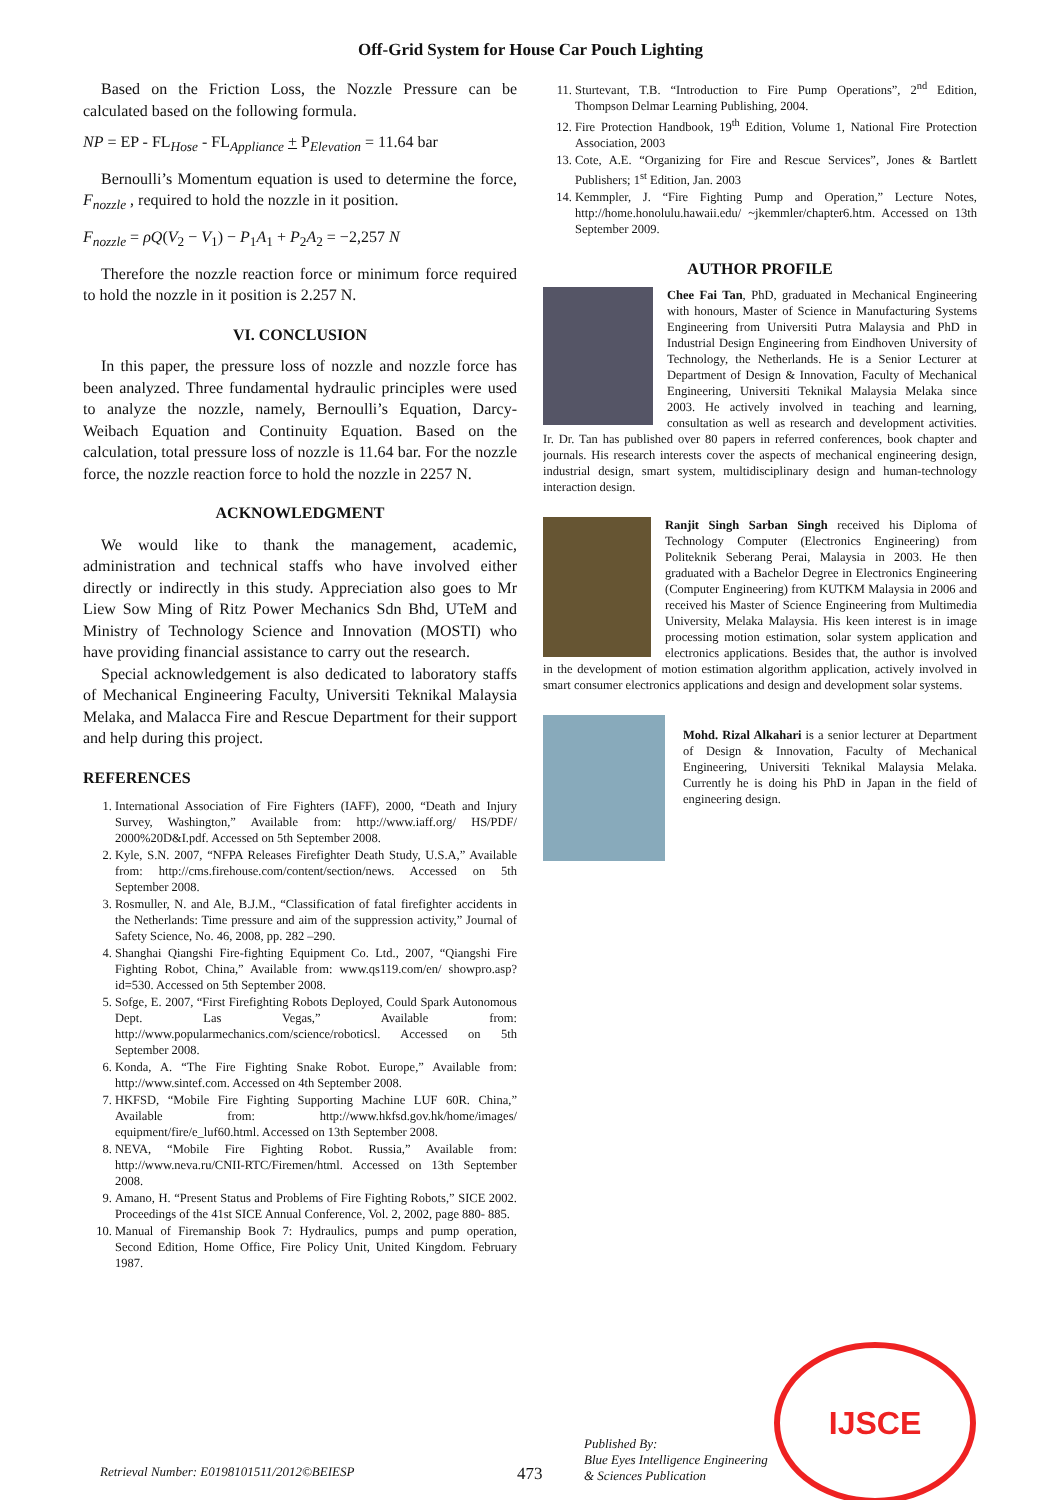Off-Grid System for House Car Pouch Lighting
Based on the Friction Loss, the Nozzle Pressure can be calculated based on the following formula.
NP = EP - FL<sub>Hose</sub> - FL<sub>Appliance</sub> + P<sub>Elevation</sub> = 11.64 bar
Bernoulli’s Momentum equation is used to determine the force, F<sub>nozzle</sub> , required to hold the nozzle in it position.
F<sub>nozzle</sub> = ρQ(V<sub>2</sub> − V<sub>1</sub>) − P<sub>1</sub>A<sub>1</sub> + P<sub>2</sub>A<sub>2</sub> = −2,257 N
Therefore the nozzle reaction force or minimum force required to hold the nozzle in it position is 2.257 N.
VI. CONCLUSION
In this paper, the pressure loss of nozzle and nozzle force has been analyzed. Three fundamental hydraulic principles were used to analyze the nozzle, namely, Bernoulli’s Equation, Darcy-Weibach Equation and Continuity Equation. Based on the calculation, total pressure loss of nozzle is 11.64 bar. For the nozzle force, the nozzle reaction force to hold the nozzle in 2257 N.
ACKNOWLEDGMENT
We would like to thank the management, academic, administration and technical staffs who have involved either directly or indirectly in this study. Appreciation also goes to Mr Liew Sow Ming of Ritz Power Mechanics Sdn Bhd, UTeM and Ministry of Technology Science and Innovation (MOSTI) who have providing financial assistance to carry out the research.
Special acknowledgement is also dedicated to laboratory staffs of Mechanical Engineering Faculty, Universiti Teknikal Malaysia Melaka, and Malacca Fire and Rescue Department for their support and help during this project.
REFERENCES
1. International Association of Fire Fighters (IAFF), 2000, “Death and Injury Survey, Washington,” Available from: http://www.iaff.org/ HS/PDF/ 2000%20D&I.pdf. Accessed on 5th September 2008.
2. Kyle, S.N. 2007, “NFPA Releases Firefighter Death Study, U.S.A,” Available from: http://cms.firehouse.com/content/section/news. Accessed on 5th September 2008.
3. Rosmuller, N. and Ale, B.J.M., “Classification of fatal firefighter accidents in the Netherlands: Time pressure and aim of the suppression activity,” Journal of Safety Science, No. 46, 2008, pp. 282 –290.
4. Shanghai Qiangshi Fire-fighting Equipment Co. Ltd., 2007, “Qiangshi Fire Fighting Robot, China,” Available from: www.qs119.com/en/ showpro.asp?id=530. Accessed on 5th September 2008.
5. Sofge, E. 2007, “First Firefighting Robots Deployed, Could Spark Autonomous Dept. Las Vegas,” Available from: http://www.popularmechanics.com/science/roboticsl. Accessed on 5th September 2008.
6. Konda, A. “The Fire Fighting Snake Robot. Europe,” Available from: http://www.sintef.com. Accessed on 4th September 2008.
7. HKFSD, “Mobile Fire Fighting Supporting Machine LUF 60R. China,” Available from: http://www.hkfsd.gov.hk/home/images/ equipment/fire/e_luf60.html. Accessed on 13th September 2008.
8. NEVA, “Mobile Fire Fighting Robot. Russia,” Available from: http://www.neva.ru/CNII-RTC/Firemen/html. Accessed on 13th September 2008.
9. Amano, H. “Present Status and Problems of Fire Fighting Robots,” SICE 2002. Proceedings of the 41st SICE Annual Conference, Vol. 2, 2002, page 880- 885.
10. Manual of Firemanship Book 7: Hydraulics, pumps and pump operation, Second Edition, Home Office, Fire Policy Unit, United Kingdom. February 1987.
11. Sturtevant, T.B. “Introduction to Fire Pump Operations”, 2<sup>nd</sup> Edition, Thompson Delmar Learning Publishing, 2004.
12. Fire Protection Handbook, 19<sup>th</sup> Edition, Volume 1, National Fire Protection Association, 2003
13. Cote, A.E. “Organizing for Fire and Rescue Services”, Jones & Bartlett Publishers; 1<sup>st</sup> Edition, Jan. 2003
14. Kemmpler, J. “Fire Fighting Pump and Operation,” Lecture Notes, http://home.honolulu.hawaii.edu/ ~jkemmler/chapter6.htm. Accessed on 13th September 2009.
AUTHOR PROFILE
Chee Fai Tan, PhD, graduated in Mechanical Engineering with honours, Master of Science in Manufacturing Systems Engineering from Universiti Putra Malaysia and PhD in Industrial Design Engineering from Eindhoven University of Technology, the Netherlands. He is a Senior Lecturer at Department of Design & Innovation, Faculty of Mechanical Engineering, Universiti Teknikal Malaysia Melaka since 2003. He actively involved in teaching and learning, consultation as well as research and development activities. Ir. Dr. Tan has published over 80 papers in referred conferences, book chapter and journals. His research interests cover the aspects of mechanical engineering design, industrial design, smart system, multidisciplinary design and human-technology interaction design.
Ranjit Singh Sarban Singh received his Diploma of Technology Computer (Electronics Engineering) from Politeknik Seberang Perai, Malaysia in 2003. He then graduated with a Bachelor Degree in Electronics Engineering (Computer Engineering) from KUTKM Malaysia in 2006 and received his Master of Science Engineering from Multimedia University, Melaka Malaysia. His keen interest is in image processing motion estimation, solar system application and electronics applications. Besides that, the author is involved in the development of motion estimation algorithm application, actively involved in smart consumer electronics applications and design and development solar systems.
Mohd. Rizal Alkahari is a senior lecturer at Department of Design & Innovation, Faculty of Mechanical Engineering, Universiti Teknikal Malaysia Melaka. Currently he is doing his PhD in Japan in the field of engineering design.
IJSCE
Retrieval Number: E0198101511/2012©BEIESP 473 Published By:
Blue Eyes Intelligence Engineering
& Sciences Publication